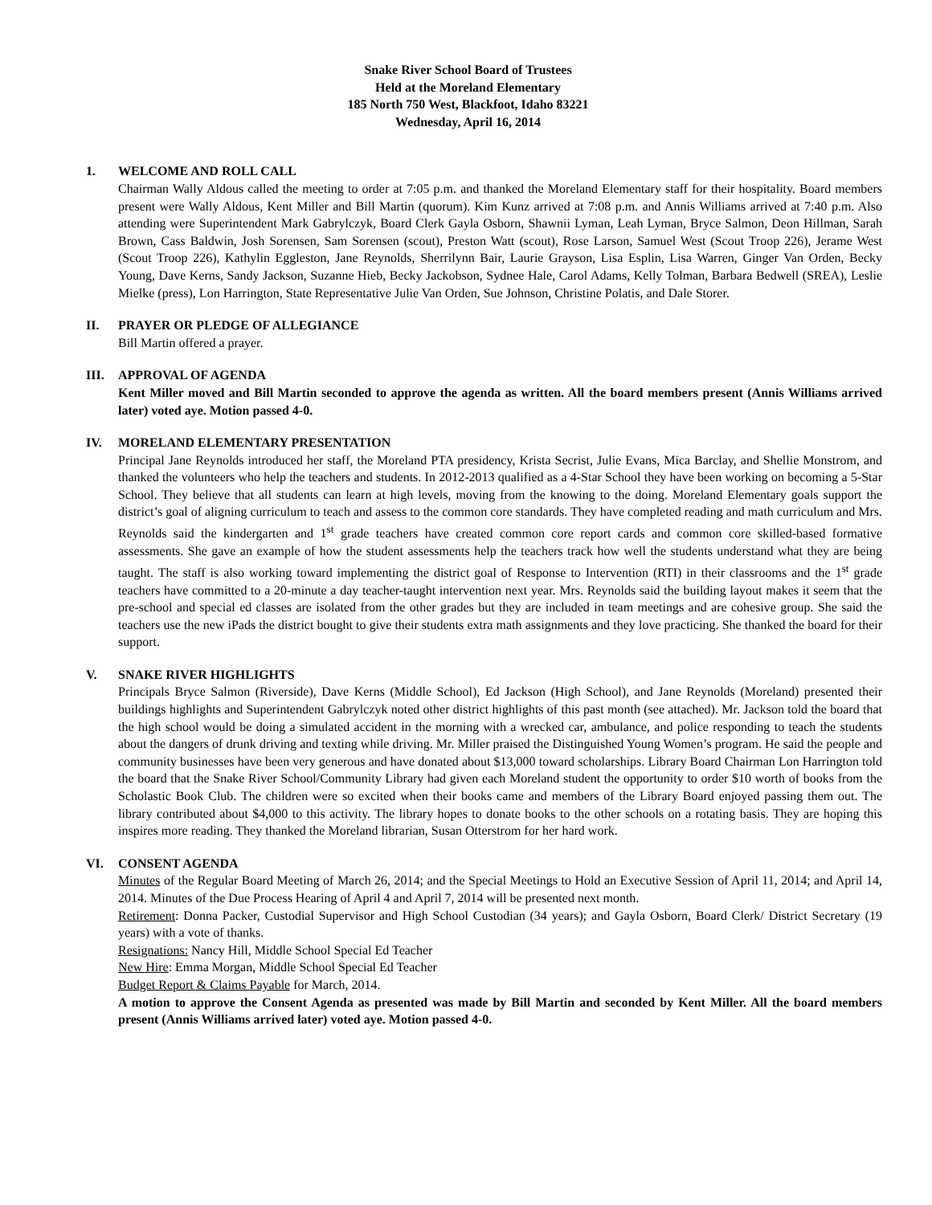Snake River School Board of Trustees
Held at the Moreland Elementary
185 North 750 West, Blackfoot, Idaho 83221
Wednesday, April 16, 2014
1. WELCOME AND ROLL CALL
Chairman Wally Aldous called the meeting to order at 7:05 p.m. and thanked the Moreland Elementary staff for their hospitality. Board members present were Wally Aldous, Kent Miller and Bill Martin (quorum). Kim Kunz arrived at 7:08 p.m. and Annis Williams arrived at 7:40 p.m. Also attending were Superintendent Mark Gabrylczyk, Board Clerk Gayla Osborn, Shawnii Lyman, Leah Lyman, Bryce Salmon, Deon Hillman, Sarah Brown, Cass Baldwin, Josh Sorensen, Sam Sorensen (scout), Preston Watt (scout), Rose Larson, Samuel West (Scout Troop 226), Jerame West (Scout Troop 226), Kathylin Eggleston, Jane Reynolds, Sherrilynn Bair, Laurie Grayson, Lisa Esplin, Lisa Warren, Ginger Van Orden, Becky Young, Dave Kerns, Sandy Jackson, Suzanne Hieb, Becky Jackobson, Sydnee Hale, Carol Adams, Kelly Tolman, Barbara Bedwell (SREA), Leslie Mielke (press), Lon Harrington, State Representative Julie Van Orden, Sue Johnson, Christine Polatis, and Dale Storer.
II. PRAYER OR PLEDGE OF ALLEGIANCE
Bill Martin offered a prayer.
III. APPROVAL OF AGENDA
Kent Miller moved and Bill Martin seconded to approve the agenda as written. All the board members present (Annis Williams arrived later) voted aye. Motion passed 4-0.
IV. MORELAND ELEMENTARY PRESENTATION
Principal Jane Reynolds introduced her staff, the Moreland PTA presidency, Krista Secrist, Julie Evans, Mica Barclay, and Shellie Monstrom, and thanked the volunteers who help the teachers and students. In 2012-2013 qualified as a 4-Star School they have been working on becoming a 5-Star School. They believe that all students can learn at high levels, moving from the knowing to the doing. Moreland Elementary goals support the district’s goal of aligning curriculum to teach and assess to the common core standards. They have completed reading and math curriculum and Mrs. Reynolds said the kindergarten and 1<sup>st</sup> grade teachers have created common core report cards and common core skilled-based formative assessments. She gave an example of how the student assessments help the teachers track how well the students understand what they are being taught. The staff is also working toward implementing the district goal of Response to Intervention (RTI) in their classrooms and the 1<sup>st</sup> grade teachers have committed to a 20-minute a day teacher-taught intervention next year. Mrs. Reynolds said the building layout makes it seem that the pre-school and special ed classes are isolated from the other grades but they are included in team meetings and are cohesive group. She said the teachers use the new iPads the district bought to give their students extra math assignments and they love practicing. She thanked the board for their support.
V. SNAKE RIVER HIGHLIGHTS
Principals Bryce Salmon (Riverside), Dave Kerns (Middle School), Ed Jackson (High School), and Jane Reynolds (Moreland) presented their buildings highlights and Superintendent Gabrylczyk noted other district highlights of this past month (see attached). Mr. Jackson told the board that the high school would be doing a simulated accident in the morning with a wrecked car, ambulance, and police responding to teach the students about the dangers of drunk driving and texting while driving. Mr. Miller praised the Distinguished Young Women’s program. He said the people and community businesses have been very generous and have donated about $13,000 toward scholarships. Library Board Chairman Lon Harrington told the board that the Snake River School/Community Library had given each Moreland student the opportunity to order $10 worth of books from the Scholastic Book Club. The children were so excited when their books came and members of the Library Board enjoyed passing them out. The library contributed about $4,000 to this activity. The library hopes to donate books to the other schools on a rotating basis. They are hoping this inspires more reading. They thanked the Moreland librarian, Susan Otterstrom for her hard work.
VI. CONSENT AGENDA
Minutes of the Regular Board Meeting of March 26, 2014; and the Special Meetings to Hold an Executive Session of April 11, 2014; and April 14, 2014. Minutes of the Due Process Hearing of April 4 and April 7, 2014 will be presented next month.
Retirement: Donna Packer, Custodial Supervisor and High School Custodian (34 years); and Gayla Osborn, Board Clerk/ District Secretary (19 years) with a vote of thanks.
Resignations: Nancy Hill, Middle School Special Ed Teacher
New Hire: Emma Morgan, Middle School Special Ed Teacher
Budget Report & Claims Payable for March, 2014.
A motion to approve the Consent Agenda as presented was made by Bill Martin and seconded by Kent Miller. All the board members present (Annis Williams arrived later) voted aye. Motion passed 4-0.